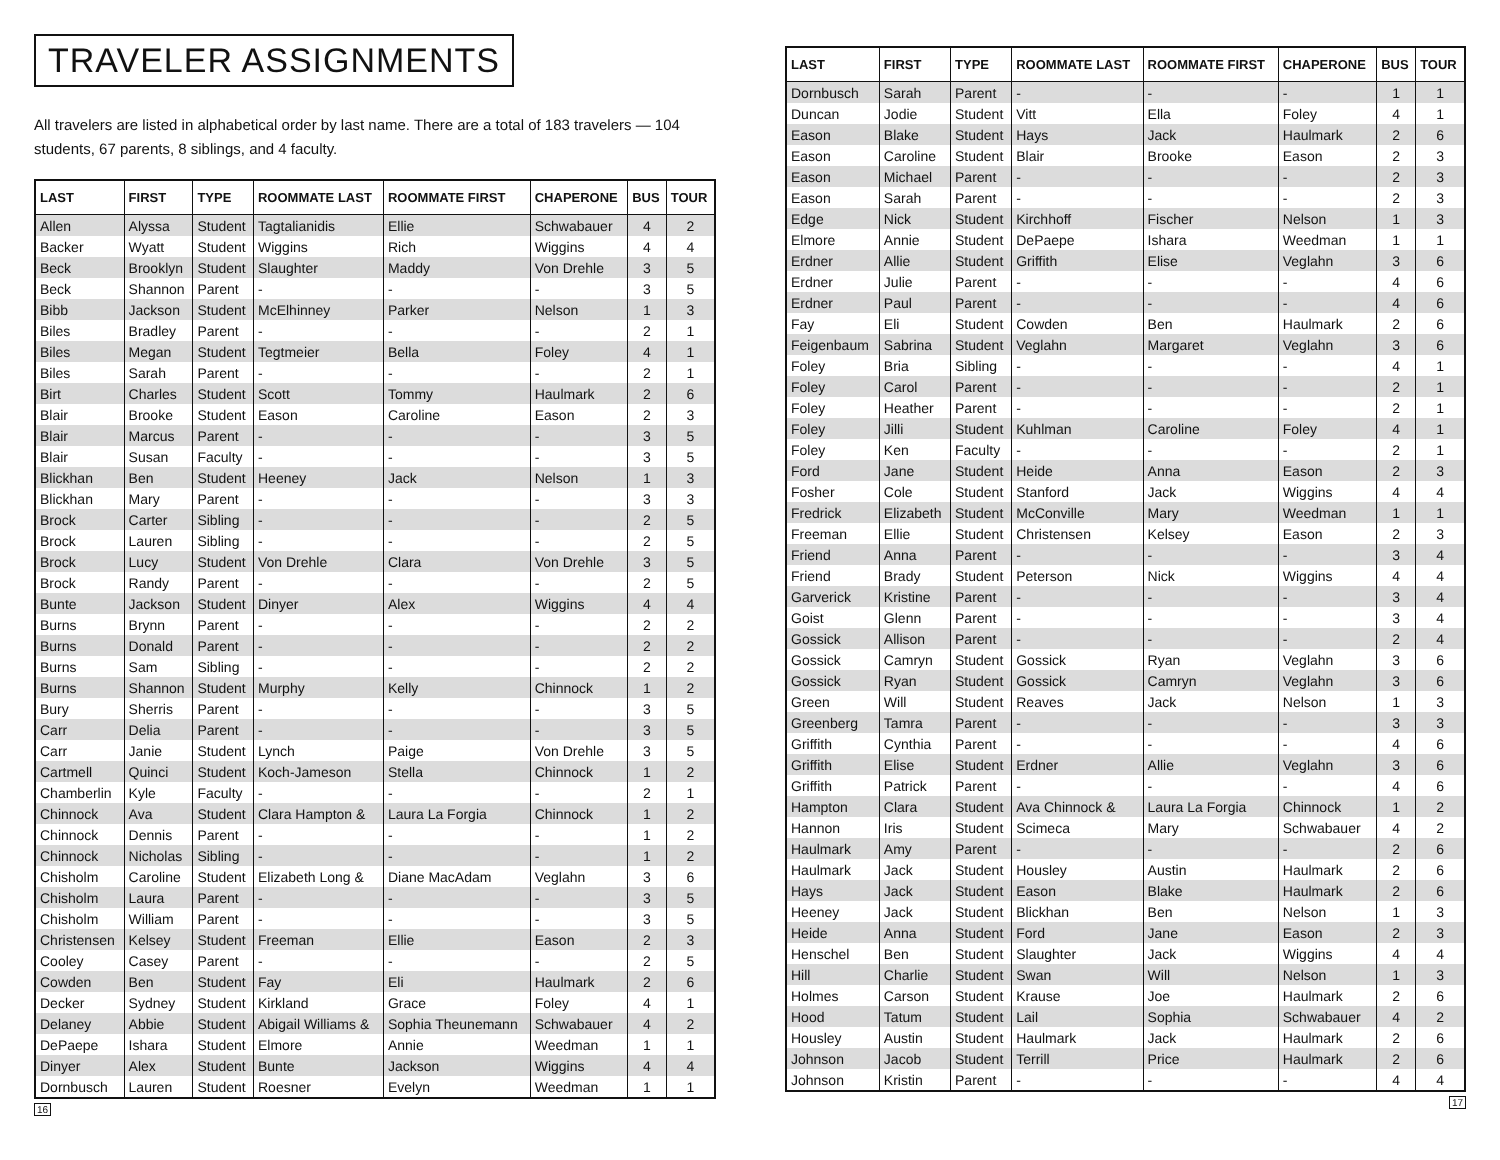TRAVELER ASSIGNMENTS
All travelers are listed in alphabetical order by last name. There are a total of 183 travelers — 104 students, 67 parents, 8 siblings, and 4 faculty.
| LAST | FIRST | TYPE | ROOMMATE LAST | ROOMMATE FIRST | CHAPERONE | BUS | TOUR |
| --- | --- | --- | --- | --- | --- | --- | --- |
| Allen | Alyssa | Student | Tagtalianidis | Ellie | Schwabauer | 4 | 2 |
| Backer | Wyatt | Student | Wiggins | Rich | Wiggins | 4 | 4 |
| Beck | Brooklyn | Student | Slaughter | Maddy | Von Drehle | 3 | 5 |
| Beck | Shannon | Parent | - | - | - | 3 | 5 |
| Bibb | Jackson | Student | McElhinney | Parker | Nelson | 1 | 3 |
| Biles | Bradley | Parent | - | - | - | 2 | 1 |
| Biles | Megan | Student | Tegtmeier | Bella | Foley | 4 | 1 |
| Biles | Sarah | Parent | - | - | - | 2 | 1 |
| Birt | Charles | Student | Scott | Tommy | Haulmark | 2 | 6 |
| Blair | Brooke | Student | Eason | Caroline | Eason | 2 | 3 |
| Blair | Marcus | Parent | - | - | - | 3 | 5 |
| Blair | Susan | Faculty | - | - | - | 3 | 5 |
| Blickhan | Ben | Student | Heeney | Jack | Nelson | 1 | 3 |
| Blickhan | Mary | Parent | - | - | - | 3 | 3 |
| Brock | Carter | Sibling | - | - | - | 2 | 5 |
| Brock | Lauren | Sibling | - | - | - | 2 | 5 |
| Brock | Lucy | Student | Von Drehle | Clara | Von Drehle | 3 | 5 |
| Brock | Randy | Parent | - | - | - | 2 | 5 |
| Bunte | Jackson | Student | Dinyer | Alex | Wiggins | 4 | 4 |
| Burns | Brynn | Parent | - | - | - | 2 | 2 |
| Burns | Donald | Parent | - | - | - | 2 | 2 |
| Burns | Sam | Sibling | - | - | - | 2 | 2 |
| Burns | Shannon | Student | Murphy | Kelly | Chinnock | 1 | 2 |
| Bury | Sherris | Parent | - | - | - | 3 | 5 |
| Carr | Delia | Parent | - | - | - | 3 | 5 |
| Carr | Janie | Student | Lynch | Paige | Von Drehle | 3 | 5 |
| Cartmell | Quinci | Student | Koch-Jameson | Stella | Chinnock | 1 | 2 |
| Chamberlin | Kyle | Faculty | - | - | - | 2 | 1 |
| Chinnock | Ava | Student | Clara Hampton & | Laura La Forgia | Chinnock | 1 | 2 |
| Chinnock | Dennis | Parent | - | - | - | 1 | 2 |
| Chinnock | Nicholas | Sibling | - | - | - | 1 | 2 |
| Chisholm | Caroline | Student | Elizabeth Long & | Diane MacAdam | Veglahn | 3 | 6 |
| Chisholm | Laura | Parent | - | - | - | 3 | 5 |
| Chisholm | William | Parent | - | - | - | 3 | 5 |
| Christensen | Kelsey | Student | Freeman | Ellie | Eason | 2 | 3 |
| Cooley | Casey | Parent | - | - | - | 2 | 5 |
| Cowden | Ben | Student | Fay | Eli | Haulmark | 2 | 6 |
| Decker | Sydney | Student | Kirkland | Grace | Foley | 4 | 1 |
| Delaney | Abbie | Student | Abigail Williams & | Sophia Theunemann | Schwabauer | 4 | 2 |
| DePaepe | Ishara | Student | Elmore | Annie | Weedman | 1 | 1 |
| Dinyer | Alex | Student | Bunte | Jackson | Wiggins | 4 | 4 |
| Dornbusch | Lauren | Student | Roesner | Evelyn | Weedman | 1 | 1 |
16
| LAST | FIRST | TYPE | ROOMMATE LAST | ROOMMATE FIRST | CHAPERONE | BUS | TOUR |
| --- | --- | --- | --- | --- | --- | --- | --- |
| Dornbusch | Sarah | Parent | - | - | - | 1 | 1 |
| Duncan | Jodie | Student | Vitt | Ella | Foley | 4 | 1 |
| Eason | Blake | Student | Hays | Jack | Haulmark | 2 | 6 |
| Eason | Caroline | Student | Blair | Brooke | Eason | 2 | 3 |
| Eason | Michael | Parent | - | - | - | 2 | 3 |
| Eason | Sarah | Parent | - | - | - | 2 | 3 |
| Edge | Nick | Student | Kirchhoff | Fischer | Nelson | 1 | 3 |
| Elmore | Annie | Student | DePaepe | Ishara | Weedman | 1 | 1 |
| Erdner | Allie | Student | Griffith | Elise | Veglahn | 3 | 6 |
| Erdner | Julie | Parent | - | - | - | 4 | 6 |
| Erdner | Paul | Parent | - | - | - | 4 | 6 |
| Fay | Eli | Student | Cowden | Ben | Haulmark | 2 | 6 |
| Feigenbaum | Sabrina | Student | Veglahn | Margaret | Veglahn | 3 | 6 |
| Foley | Bria | Sibling | - | - | - | 4 | 1 |
| Foley | Carol | Parent | - | - | - | 2 | 1 |
| Foley | Heather | Parent | - | - | - | 2 | 1 |
| Foley | Jilli | Student | Kuhlman | Caroline | Foley | 4 | 1 |
| Foley | Ken | Faculty | - | - | - | 2 | 1 |
| Ford | Jane | Student | Heide | Anna | Eason | 2 | 3 |
| Fosher | Cole | Student | Stanford | Jack | Wiggins | 4 | 4 |
| Fredrick | Elizabeth | Student | McConville | Mary | Weedman | 1 | 1 |
| Freeman | Ellie | Student | Christensen | Kelsey | Eason | 2 | 3 |
| Friend | Anna | Parent | - | - | - | 3 | 4 |
| Friend | Brady | Student | Peterson | Nick | Wiggins | 4 | 4 |
| Garverick | Kristine | Parent | - | - | - | 3 | 4 |
| Goist | Glenn | Parent | - | - | - | 3 | 4 |
| Gossick | Allison | Parent | - | - | - | 2 | 4 |
| Gossick | Camryn | Student | Gossick | Ryan | Veglahn | 3 | 6 |
| Gossick | Ryan | Student | Gossick | Camryn | Veglahn | 3 | 6 |
| Green | Will | Student | Reaves | Jack | Nelson | 1 | 3 |
| Greenberg | Tamra | Parent | - | - | - | 3 | 3 |
| Griffith | Cynthia | Parent | - | - | - | 4 | 6 |
| Griffith | Elise | Student | Erdner | Allie | Veglahn | 3 | 6 |
| Griffith | Patrick | Parent | - | - | - | 4 | 6 |
| Hampton | Clara | Student | Ava Chinnock & | Laura La Forgia | Chinnock | 1 | 2 |
| Hannon | Iris | Student | Scimeca | Mary | Schwabauer | 4 | 2 |
| Haulmark | Amy | Parent | - | - | - | 2 | 6 |
| Haulmark | Jack | Student | Housley | Austin | Haulmark | 2 | 6 |
| Hays | Jack | Student | Eason | Blake | Haulmark | 2 | 6 |
| Heeney | Jack | Student | Blickhan | Ben | Nelson | 1 | 3 |
| Heide | Anna | Student | Ford | Jane | Eason | 2 | 3 |
| Henschel | Ben | Student | Slaughter | Jack | Wiggins | 4 | 4 |
| Hill | Charlie | Student | Swan | Will | Nelson | 1 | 3 |
| Holmes | Carson | Student | Krause | Joe | Haulmark | 2 | 6 |
| Hood | Tatum | Student | Lail | Sophia | Schwabauer | 4 | 2 |
| Housley | Austin | Student | Haulmark | Jack | Haulmark | 2 | 6 |
| Johnson | Jacob | Student | Terrill | Price | Haulmark | 2 | 6 |
| Johnson | Kristin | Parent | - | - | - | 4 | 4 |
17